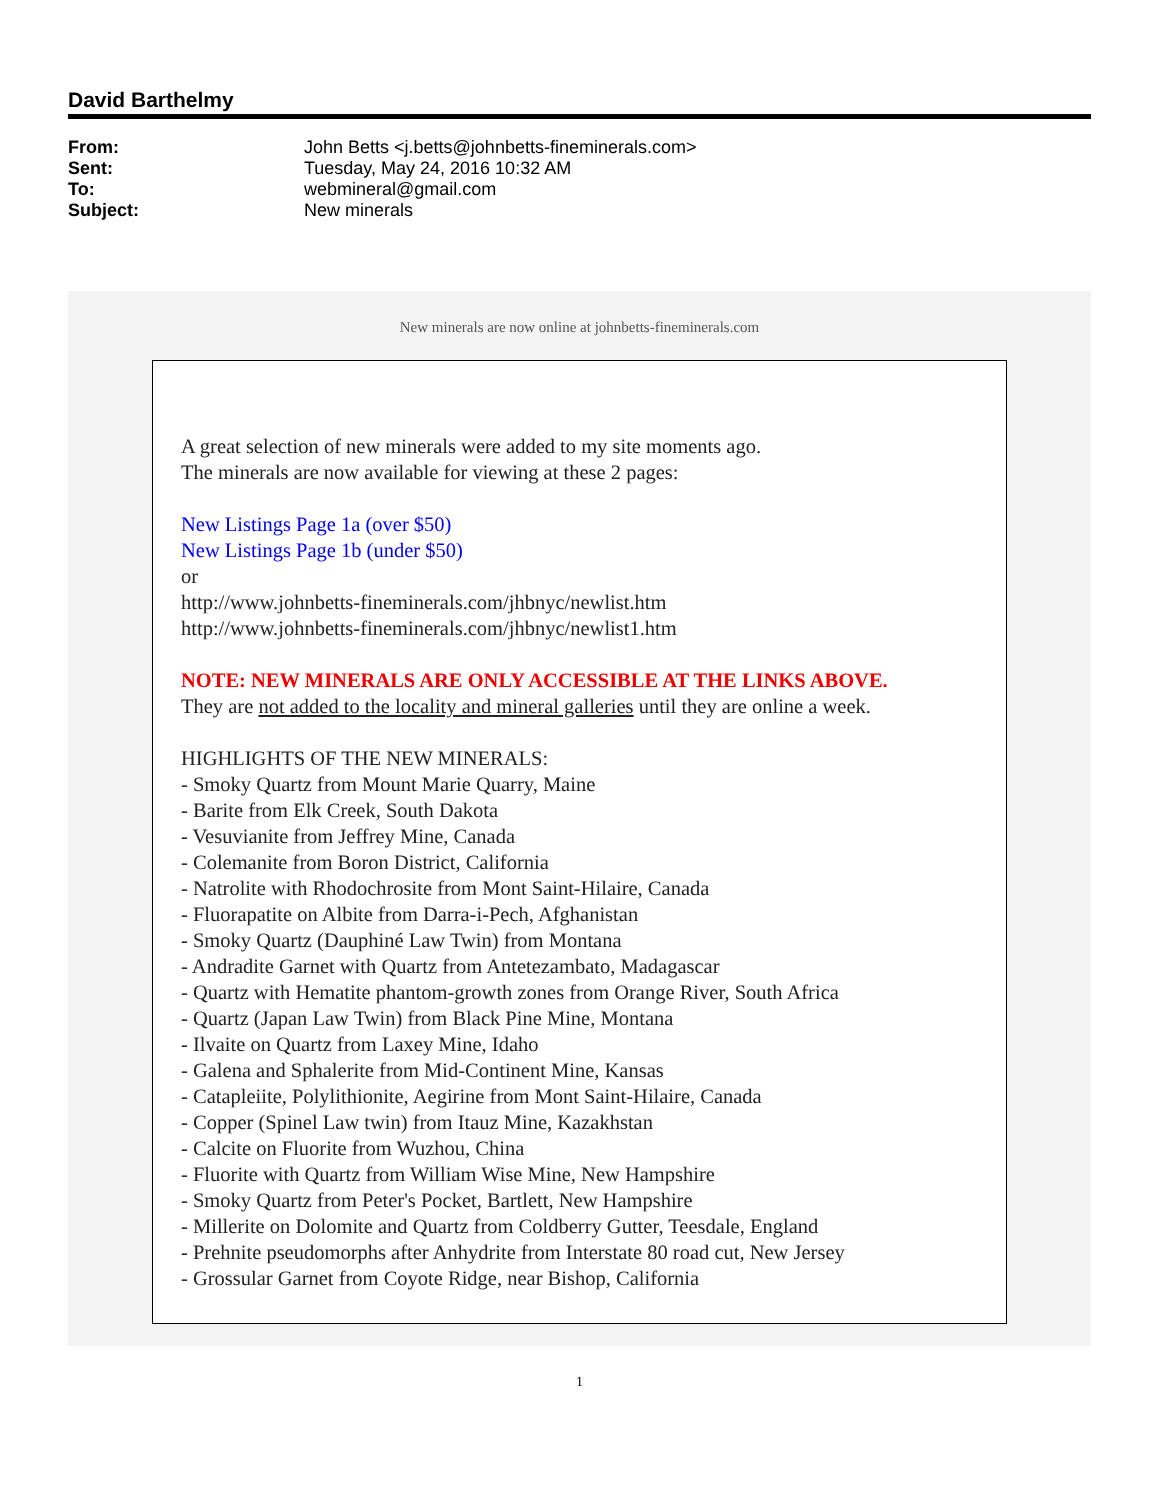David Barthelmy
| From: | John Betts <j.betts@johnbetts-fineminerals.com> |
| Sent: | Tuesday, May 24, 2016 10:32 AM |
| To: | webmineral@gmail.com |
| Subject: | New minerals |
New minerals are now online at johnbetts-fineminerals.com
A great selection of new minerals were added to my site moments ago.
The minerals are now available for viewing at these 2 pages:
New Listings Page 1a (over $50)
New Listings Page 1b (under $50)
or
http://www.johnbetts-fineminerals.com/jhbnyc/newlist.htm
http://www.johnbetts-fineminerals.com/jhbnyc/newlist1.htm
NOTE: NEW MINERALS ARE ONLY ACCESSIBLE AT THE LINKS ABOVE.
They are not added to the locality and mineral galleries until they are online a week.
HIGHLIGHTS OF THE NEW MINERALS:
- Smoky Quartz from Mount Marie Quarry, Maine
- Barite from Elk Creek, South Dakota
- Vesuvianite from Jeffrey Mine, Canada
- Colemanite from Boron District, California
- Natrolite with Rhodochrosite from Mont Saint-Hilaire, Canada
- Fluorapatite on Albite from Darra-i-Pech, Afghanistan
- Smoky Quartz (Dauphiné Law Twin) from Montana
- Andradite Garnet with Quartz from Antetezambato, Madagascar
- Quartz with Hematite phantom-growth zones from Orange River, South Africa
- Quartz (Japan Law Twin) from Black Pine Mine, Montana
- Ilvaite on Quartz from Laxey Mine, Idaho
- Galena and Sphalerite from Mid-Continent Mine, Kansas
- Catapleiite, Polylithionite, Aegirine from Mont Saint-Hilaire, Canada
- Copper (Spinel Law twin) from Itauz Mine, Kazakhstan
- Calcite on Fluorite from Wuzhou, China
- Fluorite with Quartz from William Wise Mine, New Hampshire
- Smoky Quartz from Peter's Pocket, Bartlett, New Hampshire
- Millerite on Dolomite and Quartz from Coldberry Gutter, Teesdale, England
- Prehnite pseudomorphs after Anhydrite from Interstate 80 road cut, New Jersey
- Grossular Garnet from Coyote Ridge, near Bishop, California
1